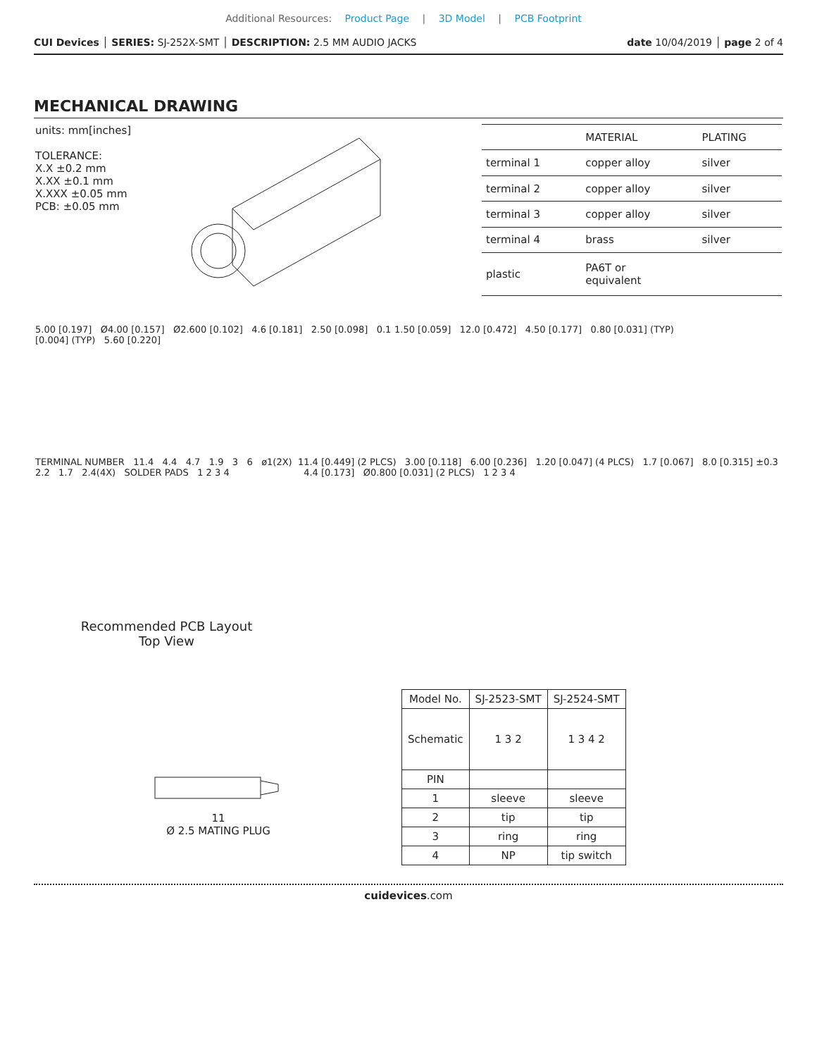Additional Resources: Product Page | 3D Model | PCB Footprint
CUI Devices │ SERIES: SJ-252X-SMT │ DESCRIPTION: 2.5 MM AUDIO JACKS
date 10/04/2019 │ page 2 of 4
MECHANICAL DRAWING
units: mm[inches]
TOLERANCE:
X.X ±0.2 mm
X.XX ±0.1 mm
X.XXX ±0.05 mm
PCB: ±0.05 mm
| | MATERIAL | PLATING |
| --- | --- | --- |
| terminal 1 | copper alloy | silver |
| terminal 2 | copper alloy | silver |
| terminal 3 | copper alloy | silver |
| terminal 4 | brass | silver |
| plastic | PA6T or equivalent | |
5.00 [0.197] Ø4.00 [0.157] Ø2.600 [0.102] 4.6 [0.181] 2.50 [0.098] 0.1 [0.004] (TYP) 5.60 [0.220]
1.50 [0.059] 12.0 [0.472] 4.50 [0.177] 0.80 [0.031] (TYP)
TERMINAL NUMBER 11.4 4.4 4.7 1.9 3 6 ø1(2X) 2.2 1.7 2.4(4X) SOLDER PADS 1 2 3 4
Recommended PCB Layout
Top View
11.4 [0.449] (2 PLCS) 3.00 [0.118] 6.00 [0.236] 1.20 [0.047] (4 PLCS) 1.7 [0.067] 8.0 [0.315] ±0.3 4.4 [0.173] Ø0.800 [0.031] (2 PLCS) 1 2 3 4
11
Ø 2.5 MATING PLUG
| Model No. | SJ-2523-SMT | SJ-2524-SMT |
| Schematic | 1 3 2 | 1 3 4 2 |
| PIN | | |
| 1 | sleeve | sleeve |
| 2 | tip | tip |
| 3 | ring | ring |
| 4 | NP | tip switch |
cuidevices.com